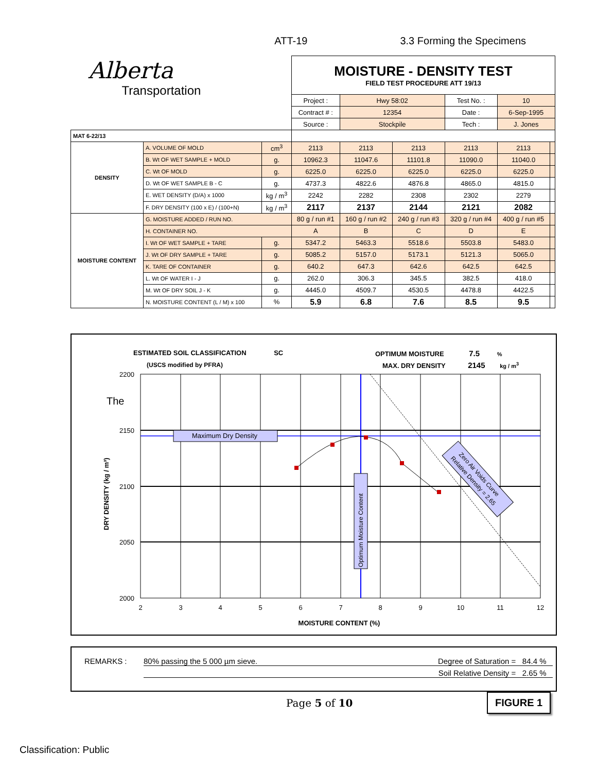ATT-19 3.3 Forming the Specimens
| Alberta Transportation | | | MOISTURE - DENSITY TEST FIELD TEST PROCEDURE ATT 19/13 | | | | | |
| | | | Project : | Hwy 58:02 | | Test No. : | 10 | |
| | | | Contract # : | 12354 | | Date : | 6-Sep-1995 | |
| | | | Source : | Stockpile | | Tech : | J. Jones | |
| MAT 6-22/13 | | | | | | | | |
| DENSITY | A. VOLUME OF MOLD | cm<sup>3</sup> | 2113 | 2113 | 2113 | 2113 | 2113 | |
| | B. Wt OF WET SAMPLE + MOLD | g. | 10962.3 | 11047.6 | 11101.8 | 11090.0 | 11040.0 | |
| | C. Wt OF MOLD | g. | 6225.0 | 6225.0 | 6225.0 | 6225.0 | 6225.0 | |
| | D. Wt OF WET SAMPLE B - C | g. | 4737.3 | 4822.6 | 4876.8 | 4865.0 | 4815.0 | |
| | E. WET DENSITY (D/A) x 1000 | kg / m<sup>3</sup> | 2242 | 2282 | 2308 | 2302 | 2279 | |
| | F. DRY DENSITY (100 x E) / (100+N) | kg / m<sup>3</sup> | 2117 | 2137 | 2144 | 2121 | 2082 | |
| MOISTURE CONTENT | G. MOISTURE ADDED / RUN NO. | | 80 g / run #1 | 160 g / run #2 | 240 g / run #3 | 320 g / run #4 | 400 g / run #5 | |
| | H. CONTAINER NO. | | A | B | C | D | E | |
| | I. Wt OF WET SAMPLE + TARE | g. | 5347.2 | 5463.3 | 5518.6 | 5503.8 | 5483.0 | |
| | J. Wt OF DRY SAMPLE + TARE | g. | 5085.2 | 5157.0 | 5173.1 | 5121.3 | 5065.0 | |
| | K. TARE OF CONTAINER | g. | 640.2 | 647.3 | 642.6 | 642.5 | 642.5 | |
| | L. Wt OF WATER I - J | g. | 262.0 | 306.3 | 345.5 | 382.5 | 418.0 | |
| | M. Wt OF DRY SOIL J - K | g. | 4445.0 | 4509.7 | 4530.5 | 4478.8 | 4422.5 | |
| | N. MOISTURE CONTENT (L / M) x 100 | % | 5.9 | 6.8 | 7.6 | 8.5 | 9.5 | |
ESTIMATED SOIL CLASSIFICATION SC
(USCS modified by PFRA)
OPTIMUM MOISTURE 7.5 %
MAX. DRY DENSITY 2145 kg / m<sup>3</sup>
The
Maximum Dry Density
Optimum Moisture Content
Zero Air Voids Curve
Relative Density = 2.65
2200
2150
2100
2050
2000
2
3
4
5
6
7
8
9
10
11
12
MOISTURE CONTENT (%)
DRY DENSITY (kg / m³)
REMARKS : 80% passing the 5 000 µm sieve. Degree of Saturation = 84.4 %
Soil Relative Density = 2.65 %
Page 5 of 10 FIGURE 1
Classification: Public